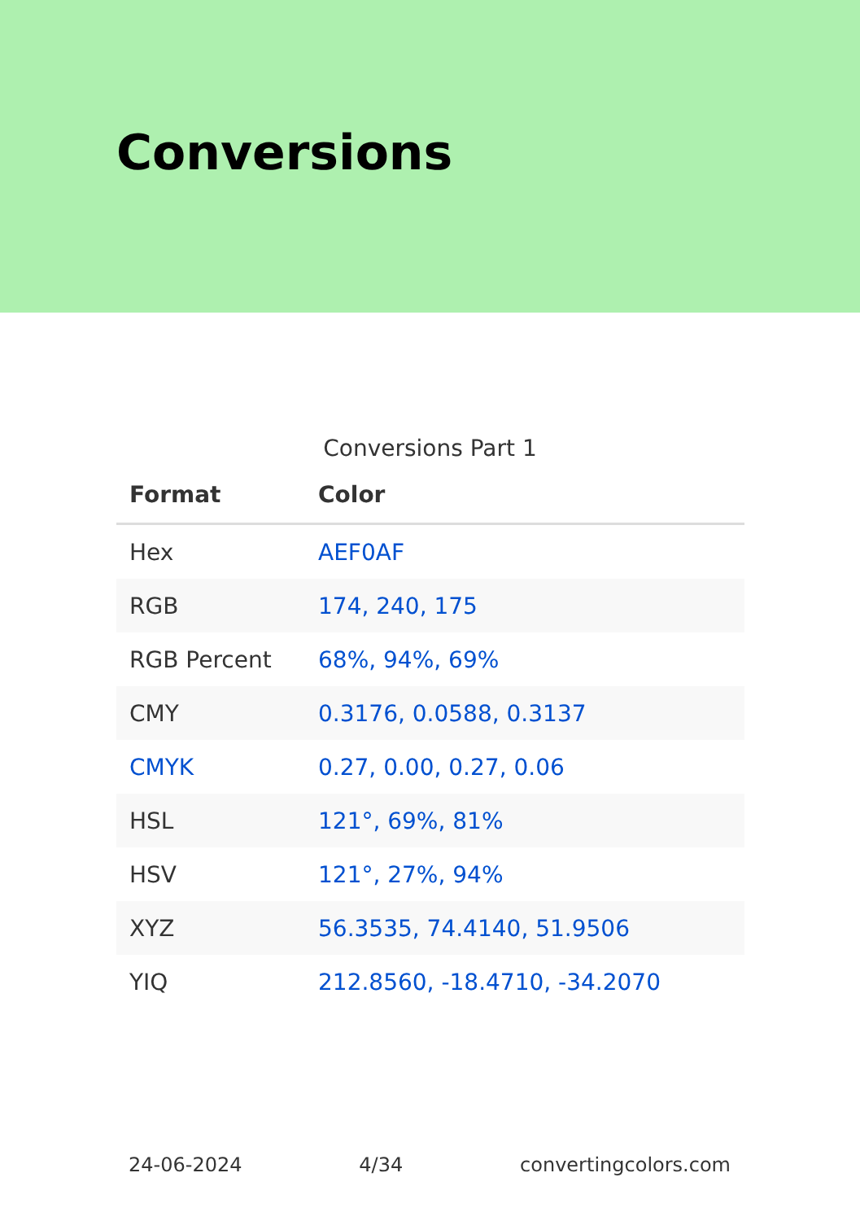Conversions
Conversions Part 1
| Format | Color |
| --- | --- |
| Hex | AEF0AF |
| RGB | 174, 240, 175 |
| RGB Percent | 68%, 94%, 69% |
| CMY | 0.3176, 0.0588, 0.3137 |
| CMYK | 0.27, 0.00, 0.27, 0.06 |
| HSL | 121°, 69%, 81% |
| HSV | 121°, 27%, 94% |
| XYZ | 56.3535, 74.4140, 51.9506 |
| YIQ | 212.8560, -18.4710, -34.2070 |
24-06-2024 4/34 convertingcolors.com